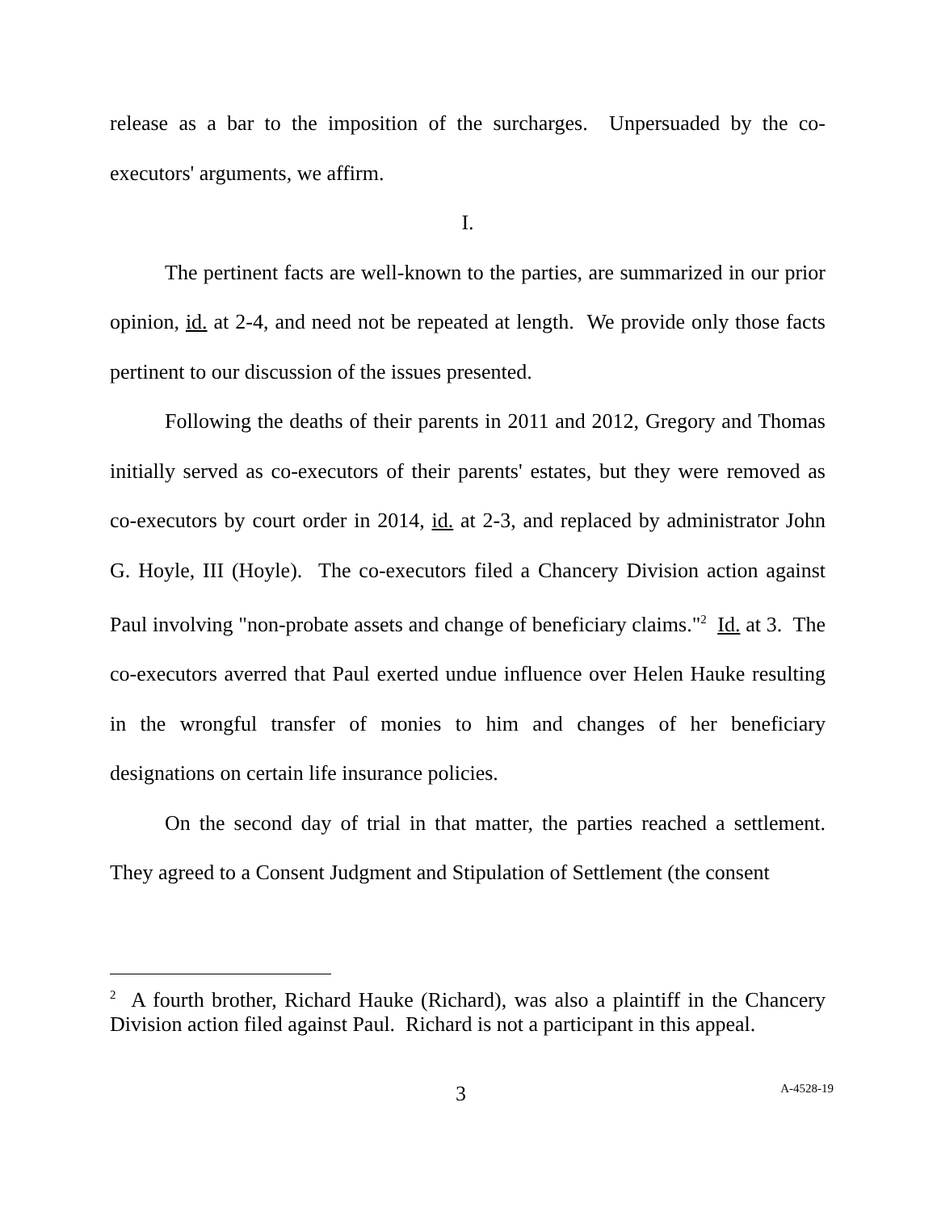release as a bar to the imposition of the surcharges. Unpersuaded by the co-executors' arguments, we affirm.
I.
The pertinent facts are well-known to the parties, are summarized in our prior opinion, id. at 2-4, and need not be repeated at length. We provide only those facts pertinent to our discussion of the issues presented.
Following the deaths of their parents in 2011 and 2012, Gregory and Thomas initially served as co-executors of their parents' estates, but they were removed as co-executors by court order in 2014, id. at 2-3, and replaced by administrator John G. Hoyle, III (Hoyle). The co-executors filed a Chancery Division action against Paul involving "non-probate assets and change of beneficiary claims."<sup>2</sup> Id. at 3. The co-executors averred that Paul exerted undue influence over Helen Hauke resulting in the wrongful transfer of monies to him and changes of her beneficiary designations on certain life insurance policies.
On the second day of trial in that matter, the parties reached a settlement. They agreed to a Consent Judgment and Stipulation of Settlement (the consent
<sup>2</sup> A fourth brother, Richard Hauke (Richard), was also a plaintiff in the Chancery Division action filed against Paul. Richard is not a participant in this appeal.
3 A-4528-19